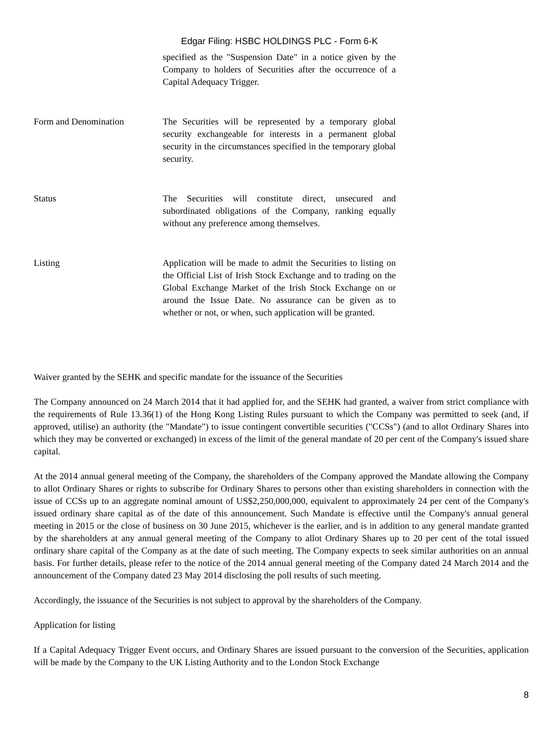Edgar Filing: HSBC HOLDINGS PLC - Form 6-K
specified as the "Suspension Date" in a notice given by the Company to holders of Securities after the occurrence of a Capital Adequacy Trigger.
Form and Denomination The Securities will be represented by a temporary global security exchangeable for interests in a permanent global security in the circumstances specified in the temporary global security.
Status The Securities will constitute direct, unsecured and subordinated obligations of the Company, ranking equally without any preference among themselves.
Listing Application will be made to admit the Securities to listing on the Official List of Irish Stock Exchange and to trading on the Global Exchange Market of the Irish Stock Exchange on or around the Issue Date. No assurance can be given as to whether or not, or when, such application will be granted.
Waiver granted by the SEHK and specific mandate for the issuance of the Securities
The Company announced on 24 March 2014 that it had applied for, and the SEHK had granted, a waiver from strict compliance with the requirements of Rule 13.36(1) of the Hong Kong Listing Rules pursuant to which the Company was permitted to seek (and, if approved, utilise) an authority (the "Mandate") to issue contingent convertible securities ("CCSs") (and to allot Ordinary Shares into which they may be converted or exchanged) in excess of the limit of the general mandate of 20 per cent of the Company's issued share capital.
At the 2014 annual general meeting of the Company, the shareholders of the Company approved the Mandate allowing the Company to allot Ordinary Shares or rights to subscribe for Ordinary Shares to persons other than existing shareholders in connection with the issue of CCSs up to an aggregate nominal amount of US$2,250,000,000, equivalent to approximately 24 per cent of the Company's issued ordinary share capital as of the date of this announcement. Such Mandate is effective until the Company's annual general meeting in 2015 or the close of business on 30 June 2015, whichever is the earlier, and is in addition to any general mandate granted by the shareholders at any annual general meeting of the Company to allot Ordinary Shares up to 20 per cent of the total issued ordinary share capital of the Company as at the date of such meeting. The Company expects to seek similar authorities on an annual basis. For further details, please refer to the notice of the 2014 annual general meeting of the Company dated 24 March 2014 and the announcement of the Company dated 23 May 2014 disclosing the poll results of such meeting.
Accordingly, the issuance of the Securities is not subject to approval by the shareholders of the Company.
Application for listing
If a Capital Adequacy Trigger Event occurs, and Ordinary Shares are issued pursuant to the conversion of the Securities, application will be made by the Company to the UK Listing Authority and to the London Stock Exchange
8